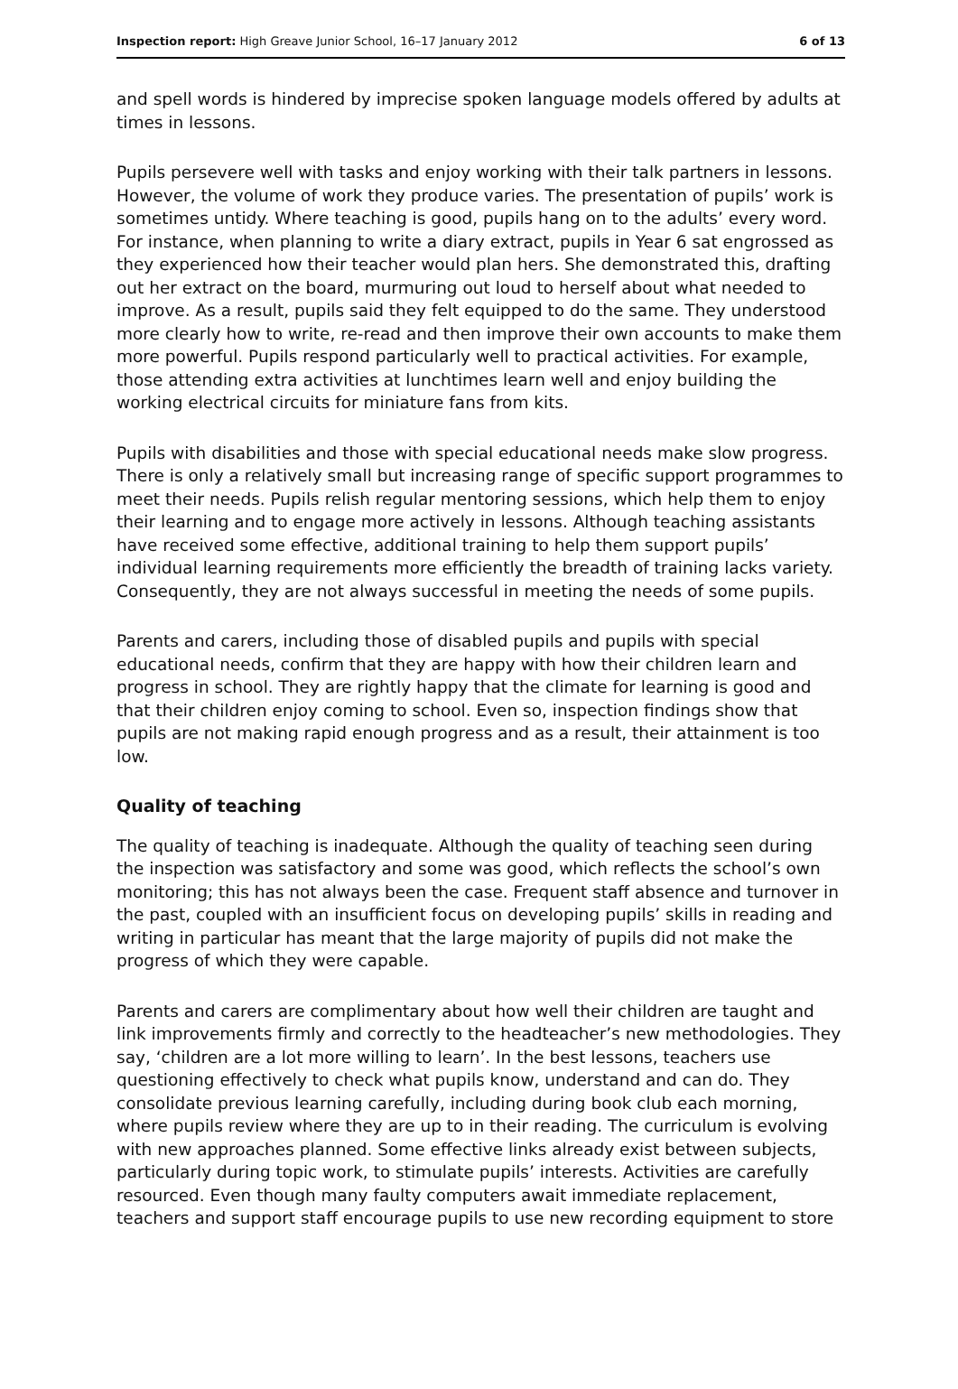Inspection report: High Greave Junior School, 16–17 January 2012 6 of 13
and spell words is hindered by imprecise spoken language models offered by adults at times in lessons.
Pupils persevere well with tasks and enjoy working with their talk partners in lessons. However, the volume of work they produce varies. The presentation of pupils’ work is sometimes untidy. Where teaching is good, pupils hang on to the adults’ every word. For instance, when planning to write a diary extract, pupils in Year 6 sat engrossed as they experienced how their teacher would plan hers. She demonstrated this, drafting out her extract on the board, murmuring out loud to herself about what needed to improve. As a result, pupils said they felt equipped to do the same. They understood more clearly how to write, re-read and then improve their own accounts to make them more powerful. Pupils respond particularly well to practical activities. For example, those attending extra activities at lunchtimes learn well and enjoy building the working electrical circuits for miniature fans from kits.
Pupils with disabilities and those with special educational needs make slow progress. There is only a relatively small but increasing range of specific support programmes to meet their needs. Pupils relish regular mentoring sessions, which help them to enjoy their learning and to engage more actively in lessons. Although teaching assistants have received some effective, additional training to help them support pupils’ individual learning requirements more efficiently the breadth of training lacks variety. Consequently, they are not always successful in meeting the needs of some pupils.
Parents and carers, including those of disabled pupils and pupils with special educational needs, confirm that they are happy with how their children learn and progress in school. They are rightly happy that the climate for learning is good and that their children enjoy coming to school. Even so, inspection findings show that pupils are not making rapid enough progress and as a result, their attainment is too low.
Quality of teaching
The quality of teaching is inadequate. Although the quality of teaching seen during the inspection was satisfactory and some was good, which reflects the school’s own monitoring; this has not always been the case. Frequent staff absence and turnover in the past, coupled with an insufficient focus on developing pupils’ skills in reading and writing in particular has meant that the large majority of pupils did not make the progress of which they were capable.
Parents and carers are complimentary about how well their children are taught and link improvements firmly and correctly to the headteacher’s new methodologies. They say, ‘children are a lot more willing to learn’. In the best lessons, teachers use questioning effectively to check what pupils know, understand and can do. They consolidate previous learning carefully, including during book club each morning, where pupils review where they are up to in their reading. The curriculum is evolving with new approaches planned. Some effective links already exist between subjects, particularly during topic work, to stimulate pupils’ interests. Activities are carefully resourced. Even though many faulty computers await immediate replacement, teachers and support staff encourage pupils to use new recording equipment to store